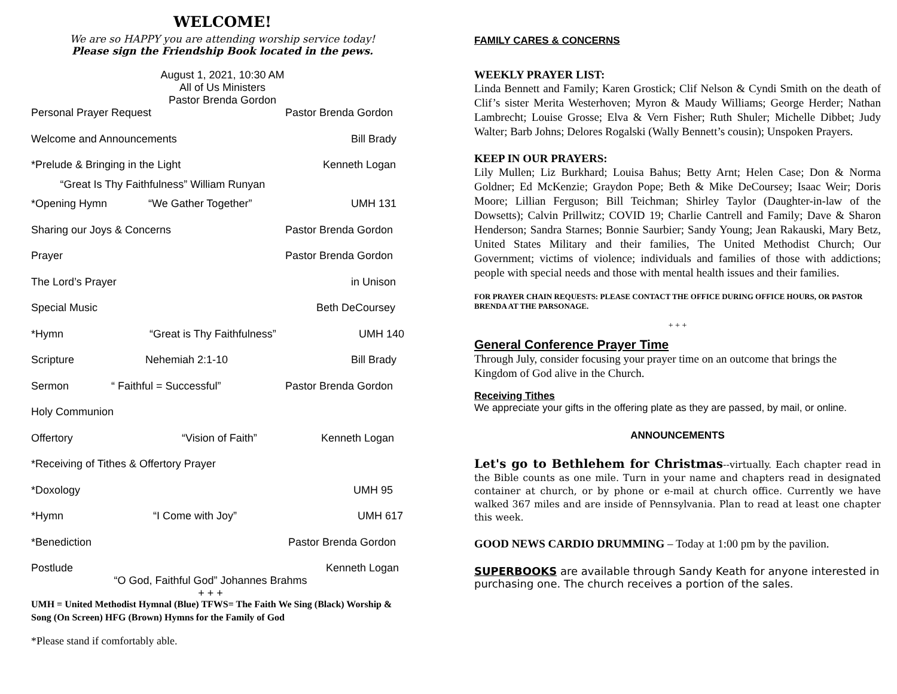WELCOME!
We are so HAPPY you are attending worship service today!
Please sign the Friendship Book located in the pews.
August 1, 2021, 10:30 AM
All of Us Ministers
Pastor Brenda Gordon
Personal Prayer Request Pastor Brenda Gordon
Welcome and Announcements Bill Brady
*Prelude & Bringing in the Light Kenneth Logan “Great Is Thy Faithfulness” William Runyan
*Opening Hymn “We Gather Together” UMH 131
Sharing our Joys & Concerns Pastor Brenda Gordon
Prayer Pastor Brenda Gordon
The Lord’s Prayer in Unison
Special Music Beth DeCoursey
*Hymn “Great is Thy Faithfulness” UMH 140
Scripture Nehemiah 2:1-10 Bill Brady
Sermon “ Faithful = Successful” Pastor Brenda Gordon
Holy Communion
Offertory “Vision of Faith” Kenneth Logan
*Receiving of Tithes & Offertory Prayer
*Doxology UMH 95
*Hymn “I Come with Joy” UMH 617
*Benediction Pastor Brenda Gordon
Postlude Kenneth Logan “O God, Faithful God” Johannes Brahms
+ + +
UMH = United Methodist Hymnal (Blue) TFWS= The Faith We Sing (Black) Worship & Song (On Screen) HFG (Brown) Hymns for the Family of God
*Please stand if comfortably able.
FAMILY CARES & CONCERNS
WEEKLY PRAYER LIST:
Linda Bennett and Family; Karen Grostick; Clif Nelson & Cyndi Smith on the death of Clif’s sister Merita Westerhoven; Myron & Maudy Williams; George Herder; Nathan Lambrecht; Louise Grosse; Elva & Vern Fisher; Ruth Shuler; Michelle Dibbet; Judy Walter; Barb Johns; Delores Rogalski (Wally Bennett’s cousin); Unspoken Prayers.
KEEP IN OUR PRAYERS:
Lily Mullen; Liz Burkhard; Louisa Bahus; Betty Arnt; Helen Case; Don & Norma Goldner; Ed McKenzie; Graydon Pope; Beth & Mike DeCoursey; Isaac Weir; Doris Moore; Lillian Ferguson; Bill Teichman; Shirley Taylor (Daughter-in-law of the Dowsetts); Calvin Prillwitz; COVID 19; Charlie Cantrell and Family; Dave & Sharon Henderson; Sandra Starnes; Bonnie Saurbier; Sandy Young; Jean Rakauski, Mary Betz, United States Military and their families, The United Methodist Church; Our Government; victims of violence; individuals and families of those with addictions; people with special needs and those with mental health issues and their families.
FOR PRAYER CHAIN REQUESTS: PLEASE CONTACT THE OFFICE DURING OFFICE HOURS, OR PASTOR BRENDA AT THE PARSONAGE.
+ + +
General Conference Prayer Time
Through July, consider focusing your prayer time on an outcome that brings the Kingdom of God alive in the Church.
Receiving Tithes
We appreciate your gifts in the offering plate as they are passed, by mail, or online.
ANNOUNCEMENTS
Let's go to Bethlehem for Christmas--virtually. Each chapter read in the Bible counts as one mile. Turn in your name and chapters read in designated container at church, or by phone or e-mail at church office. Currently we have walked 367 miles and are inside of Pennsylvania. Plan to read at least one chapter this week.
GOOD NEWS CARDIO DRUMMING – Today at 1:00 pm by the pavilion.
SUPERBOOKS are available through Sandy Keath for anyone interested in purchasing one. The church receives a portion of the sales.